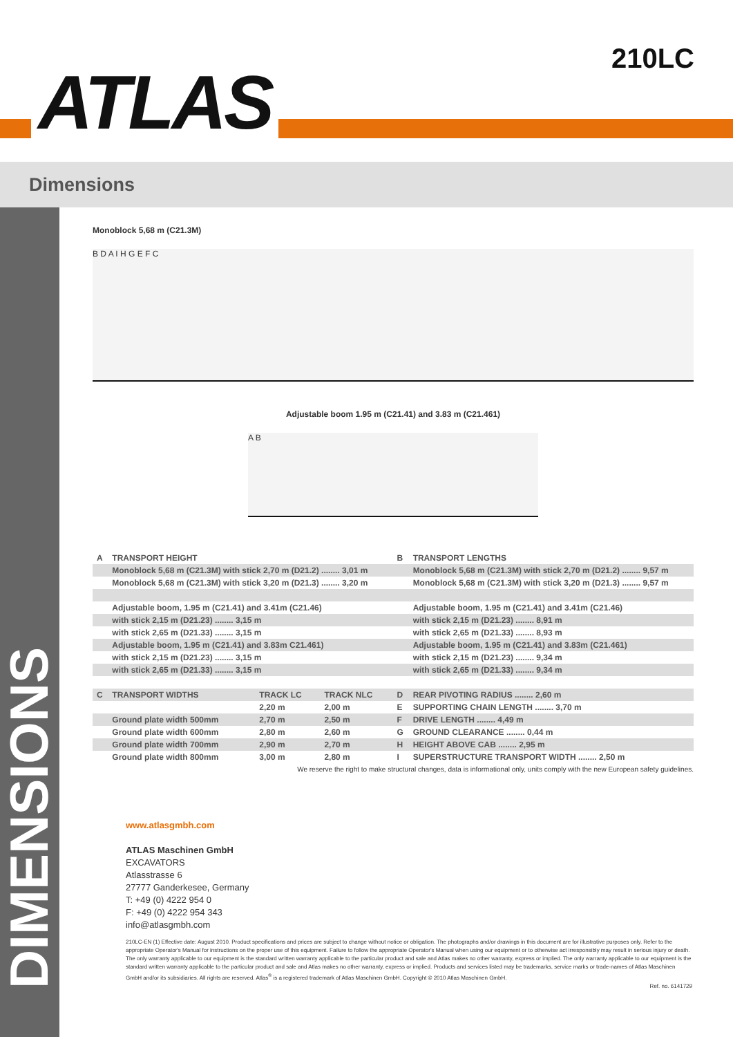210LC
ATLAS
Dimensions
DIMENSIONS
Monoblock 5,68 m (C21.3M)
B D A I H G E F C
Adjustable boom 1.95 m (C21.41) and 3.83 m (C21.461)
A B
| A | TRANSPORT HEIGHT | | | B | TRANSPORT LENGTHS |
| | Monoblock 5,68 m (C21.3M) with stick 2,70 m (D21.2) ........ 3,01 m | | | | Monoblock 5,68 m (C21.3M) with stick 2,70 m (D21.2) ........ 9,57 m |
| | Monoblock 5,68 m (C21.3M) with stick 3,20 m (D21.3) ........ 3,20 m | | | | Monoblock 5,68 m (C21.3M) with stick 3,20 m (D21.3) ........ 9,57 m |
| | Adjustable boom, 1.95 m (C21.41) and 3.41m (C21.46) | | | | Adjustable boom, 1.95 m (C21.41) and 3.41m (C21.46) |
| | with stick 2,15 m (D21.23) ........ 3,15 m | | | | with stick 2,15 m (D21.23) ........ 8,91 m |
| | with stick 2,65 m (D21.33) ........ 3,15 m | | | | with stick 2,65 m (D21.33) ........ 8,93 m |
| | Adjustable boom, 1.95 m (C21.41) and 3.83m C21.461) | | | | Adjustable boom, 1.95 m (C21.41) and 3.83m (C21.461) |
| | with stick 2,15 m (D21.23) ........ 3,15 m | | | | with stick 2,15 m (D21.23) ........ 9,34 m |
| | with stick 2,65 m (D21.33) ........ 3,15 m | | | | with stick 2,65 m (D21.33) ........ 9,34 m |
| C | TRANSPORT WIDTHS | TRACK LC | TRACK NLC | D | REAR PIVOTING RADIUS ........ 2,60 m |
| | | 2,20 m | 2,00 m | E | SUPPORTING CHAIN LENGTH ........ 3,70 m |
| | Ground plate width 500mm | 2,70 m | 2,50 m | F | DRIVE LENGTH ........ 4,49 m |
| | Ground plate width 600mm | 2,80 m | 2,60 m | G | GROUND CLEARANCE ........ 0,44 m |
| | Ground plate width 700mm | 2,90 m | 2,70 m | H | HEIGHT ABOVE CAB ........ 2,95 m |
| | Ground plate width 800mm | 3,00 m | 2,80 m | I | SUPERSTRUCTURE TRANSPORT WIDTH ........ 2,50 m |
We reserve the right to make structural changes, data is informational only, units comply with the new European safety guidelines.
www.atlasgmbh.com
ATLAS Maschinen GmbH
EXCAVATORS
Atlasstrasse 6
27777 Ganderkesee, Germany
T: +49 (0) 4222 954 0
F: +49 (0) 4222 954 343
info@atlasgmbh.com
210LC-EN (1) Effective date: August 2010. Product specifications and prices are subject to change without notice or obligation. The photographs and/or drawings in this document are for illustrative purposes only. Refer to the appropriate Operator's Manual for instructions on the proper use of this equipment. Failure to follow the appropriate Operator's Manual when using our equipment or to otherwise act irresponsibly may result in serious injury or death. The only warranty applicable to our equipment is the standard written warranty applicable to the particular product and sale and Atlas makes no other warranty, express or implied. The only warranty applicable to our equipment is the standard written warranty applicable to the particular product and sale and Atlas makes no other warranty, express or implied. Products and services listed may be trademarks, service marks or trade-names of Atlas Maschinen GmbH and/or its subsidiaries. All rights are reserved. Atlas<sup>®</sup> is a registered trademark of Atlas Maschinen GmbH. Copyright © 2010 Atlas Maschinen GmbH.
Ref. no. 6141729